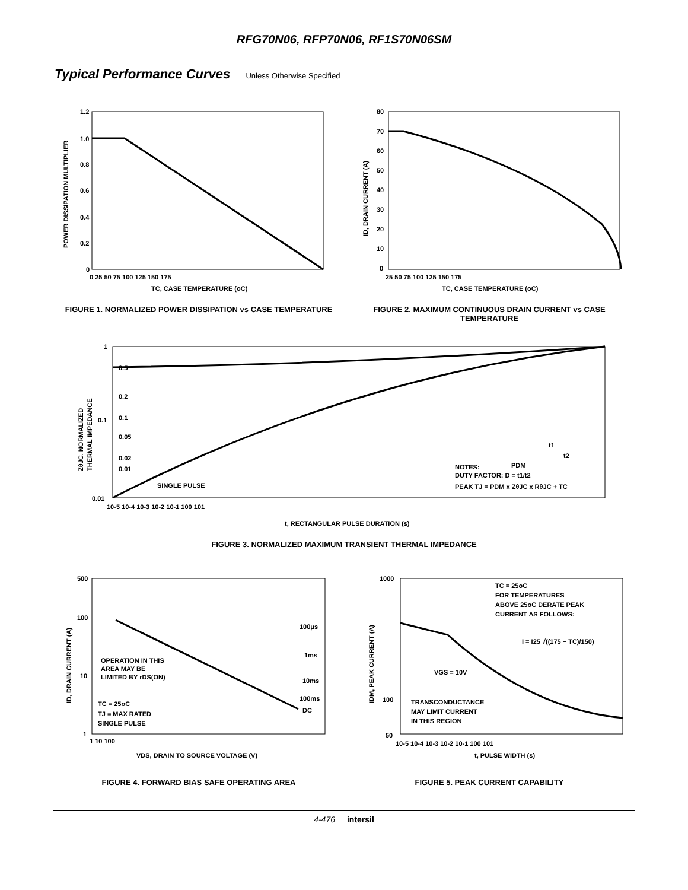RFG70N06, RFP70N06, RF1S70N06SM
Typical Performance Curves Unless Otherwise Specified
1.2
1.0
0.8
0.6
0.4
0.2
0
0 25 50 75 100 125 150 175
TC, CASE TEMPERATURE (oC)
POWER DISSIPATION MULTIPLIER
FIGURE 1. NORMALIZED POWER DISSIPATION vs CASE TEMPERATURE
80
70
60
50
40
30
20
10
0
25 50 75 100 125 150 175
TC, CASE TEMPERATURE (oC)
ID, DRAIN CURRENT (A)
FIGURE 2. MAXIMUM CONTINUOUS DRAIN CURRENT vs CASE TEMPERATURE
1
0.5
0.2
0.1
0.1
0.05
0.02
0.01
0.01
SINGLE PULSE
PDM
t1
t2
NOTES:
DUTY FACTOR: D = t1/t2
PEAK TJ = PDM x ZθJC x RθJC + TC
10-5 10-4 10-3 10-2 10-1 100 101
t, RECTANGULAR PULSE DURATION (s)
ZθJC, NORMALIZED
THERMAL IMPEDANCE
FIGURE 3. NORMALIZED MAXIMUM TRANSIENT THERMAL IMPEDANCE
500
100
10
1
100μs
1ms
10ms
100ms
DC
OPERATION IN THIS
AREA MAY BE
LIMITED BY rDS(ON)
TC = 25oC
TJ = MAX RATED
SINGLE PULSE
1 10 100
VDS, DRAIN TO SOURCE VOLTAGE (V)
ID, DRAIN CURRENT (A)
FIGURE 4. FORWARD BIAS SAFE OPERATING AREA
1000
100
50
TC = 25oC
FOR TEMPERATURES
ABOVE 25oC DERATE PEAK
CURRENT AS FOLLOWS:
I = I25 √((175 − TC)/150)
VGS = 10V
TRANSCONDUCTANCE
MAY LIMIT CURRENT
IN THIS REGION
10-5 10-4 10-3 10-2 10-1 100 101
t, PULSE WIDTH (s)
IDM, PEAK CURRENT (A)
FIGURE 5. PEAK CURRENT CAPABILITY
4-476 intersil